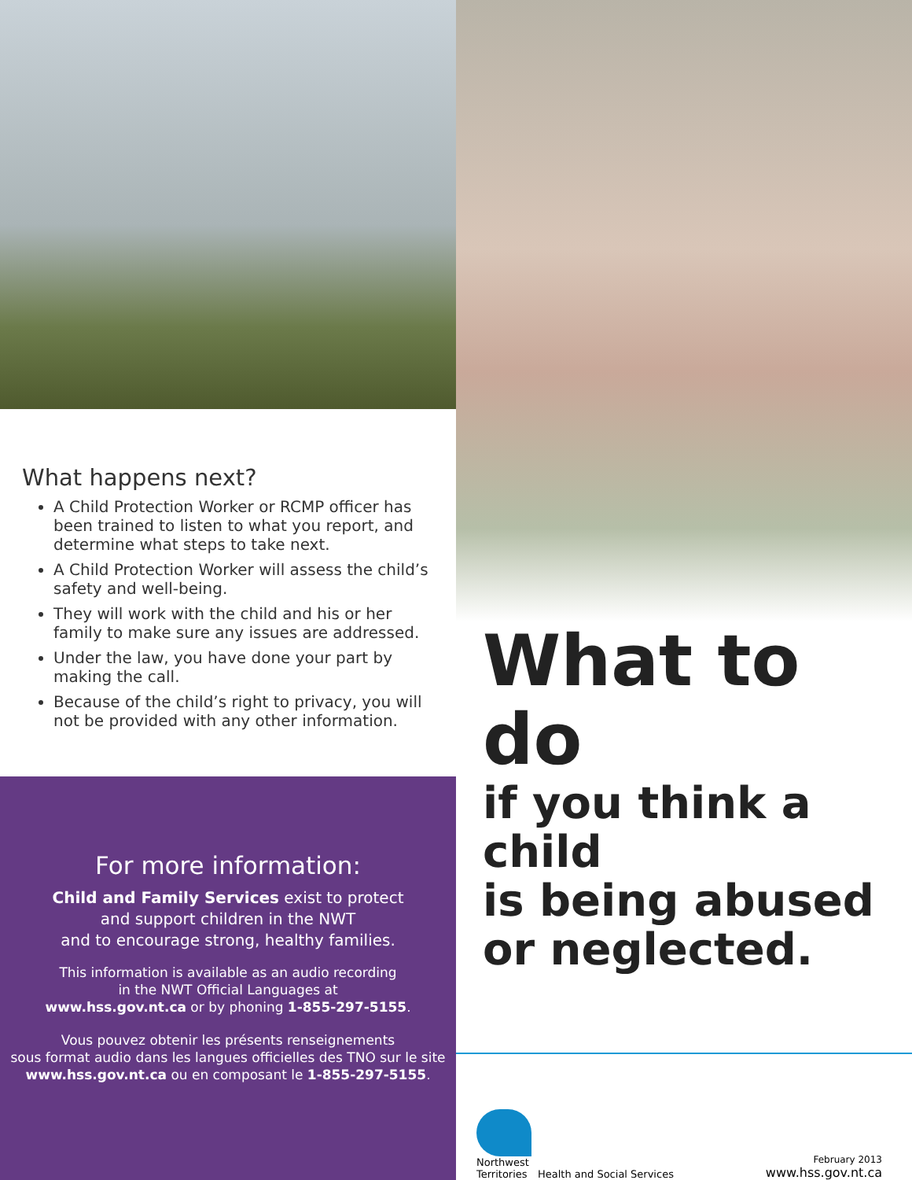What happens next?
A Child Protection Worker or RCMP officer has been trained to listen to what you report, and determine what steps to take next.
A Child Protection Worker will assess the child’s safety and well-being.
They will work with the child and his or her family to make sure any issues are addressed.
Under the law, you have done your part by making the call.
Because of the child’s right to privacy, you will not be provided with any other information.
For more information:
Child and Family Services exist to protect
and support children in the NWT
and to encourage strong, healthy families.
This information is available as an audio recording
in the NWT Official Languages at
www.hss.gov.nt.ca or by phoning 1-855-297-5155.
Vous pouvez obtenir les présents renseignements
sous format audio dans les langues officielles des TNO sur le site
www.hss.gov.nt.ca ou en composant le 1-855-297-5155.
What to do
if you think a child
is being abused
or neglected.
Northwest
Territories
Health and Social Services
February 2013
www.hss.gov.nt.ca